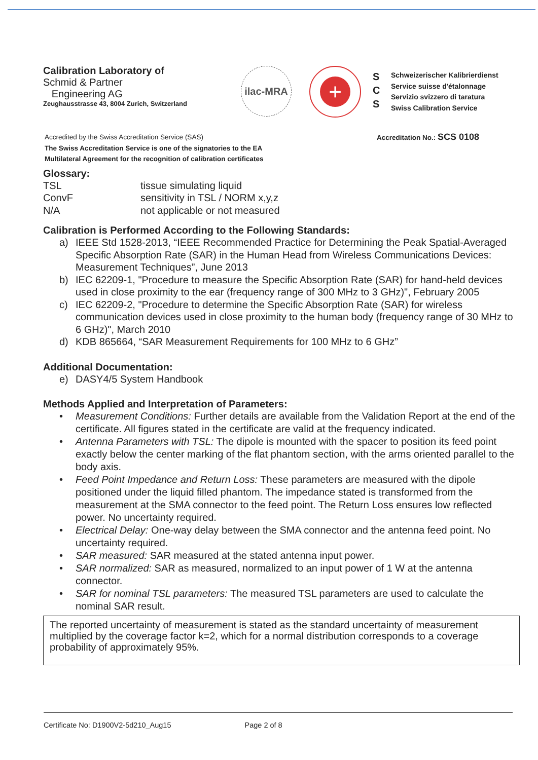Calibration Laboratory of
Schmid & Partner
Engineering AG
Zeughausstrasse 43, 8004 Zurich, Switzerland
ilac-MRA
+
S
C
S
Schweizerischer Kalibrierdienst
Service suisse d'étalonnage
Servizio svizzero di taratura
Swiss Calibration Service
Accredited by the Swiss Accreditation Service (SAS)
The Swiss Accreditation Service is one of the signatories to the EA
Multilateral Agreement for the recognition of calibration certificates
Accreditation No.: SCS 0108
Glossary:
TSL tissue simulating liquid
ConvF sensitivity in TSL / NORM x,y,z
N/A not applicable or not measured
Calibration is Performed According to the Following Standards:
a) IEEE Std 1528-2013, “IEEE Recommended Practice for Determining the Peak Spatial-Averaged Specific Absorption Rate (SAR) in the Human Head from Wireless Communications Devices: Measurement Techniques”, June 2013
b) IEC 62209-1, "Procedure to measure the Specific Absorption Rate (SAR) for hand-held devices used in close proximity to the ear (frequency range of 300 MHz to 3 GHz)", February 2005
c) IEC 62209-2, "Procedure to determine the Specific Absorption Rate (SAR) for wireless communication devices used in close proximity to the human body (frequency range of 30 MHz to 6 GHz)", March 2010
d) KDB 865664, “SAR Measurement Requirements for 100 MHz to 6 GHz”
Additional Documentation:
e) DASY4/5 System Handbook
Methods Applied and Interpretation of Parameters:
• Measurement Conditions: Further details are available from the Validation Report at the end of the certificate. All figures stated in the certificate are valid at the frequency indicated.
• Antenna Parameters with TSL: The dipole is mounted with the spacer to position its feed point exactly below the center marking of the flat phantom section, with the arms oriented parallel to the body axis.
• Feed Point Impedance and Return Loss: These parameters are measured with the dipole positioned under the liquid filled phantom. The impedance stated is transformed from the measurement at the SMA connector to the feed point. The Return Loss ensures low reflected power. No uncertainty required.
• Electrical Delay: One-way delay between the SMA connector and the antenna feed point. No uncertainty required.
• SAR measured: SAR measured at the stated antenna input power.
• SAR normalized: SAR as measured, normalized to an input power of 1 W at the antenna connector.
• SAR for nominal TSL parameters: The measured TSL parameters are used to calculate the nominal SAR result.
The reported uncertainty of measurement is stated as the standard uncertainty of measurement multiplied by the coverage factor k=2, which for a normal distribution corresponds to a coverage probability of approximately 95%.
Certificate No: D1900V2-5d210_Aug15 Page 2 of 8